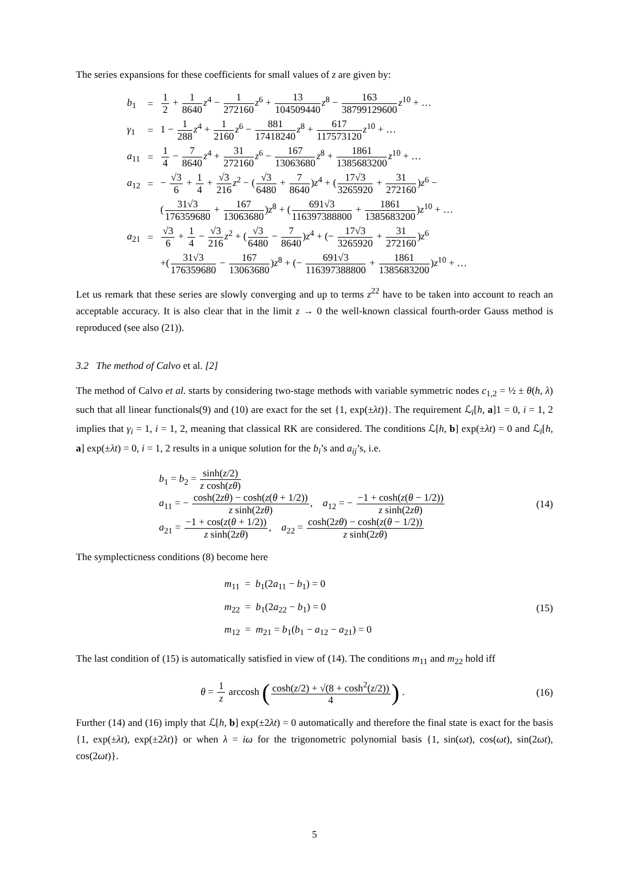The series expansions for these coefficients for small values of z are given by:
| b<sub>1</sub> | = | 1 2 + 1 8640 z<sup>4</sup> − 1 272160 z<sup>6</sup> + 13 104509440 z<sup>8</sup> − 163 38799129600 z<sup>10</sup> + … |
| γ<sub>1</sub> | = | 1 − 1 288 z<sup>4</sup> + 1 2160 z<sup>6</sup> − 881 17418240 z<sup>8</sup> + 617 117573120 z<sup>10</sup> + … |
| a<sub>11</sub> | = | 1 4 − 7 8640 z<sup>4</sup> + 31 272160 z<sup>6</sup> − 167 13063680 z<sup>8</sup> + 1861 1385683200 z<sup>10</sup> + … |
| a<sub>12</sub> | = | − √3 6 + 1 4 + √3 216 z<sup>2</sup> − ( √3 6480 + 7 8640 ) z<sup>4</sup> + ( 17√3 3265920 + 31 272160 ) z<sup>6</sup> − |
| | | ( 31√3 176359680 + 167 13063680 ) z<sup>8</sup> + ( 691√3 116397388800 + 1861 1385683200 ) z<sup>10</sup> + … |
| a<sub>21</sub> | = | √3 6 + 1 4 − √3 216 z<sup>2</sup> + ( √3 6480 − 7 8640 ) z<sup>4</sup> + (− 17√3 3265920 + 31 272160 ) z<sup>6</sup> |
| | | +( 31√3 176359680 − 167 13063680 ) z<sup>8</sup> + (− 691√3 116397388800 + 1861 1385683200 ) z<sup>10</sup> + … |
Let us remark that these series are slowly converging and up to terms z<sup>22</sup> have to be taken into account to reach an acceptable accuracy. It is also clear that in the limit z → 0 the well-known classical fourth-order Gauss method is reproduced (see also (21)).
3.2 The method of Calvo et al. [2]
The method of Calvo et al. starts by considering two-stage methods with variable symmetric nodes c<sub>1,2</sub> = ½ ± θ(h, λ) such that all linear functionals(9) and (10) are exact for the set {1, exp(±λt)}. The requirement ℒ<sub>i</sub>[h, a]1 = 0, i = 1, 2 implies that γ<sub>i</sub> = 1, i = 1, 2, meaning that classical RK are considered. The conditions ℒ[h, b] exp(±λt) = 0 and ℒ<sub>i</sub>[h, a] exp(±λt) = 0, i = 1, 2 results in a unique solution for the b<sub>i</sub>’s and a<sub>ij</sub>’s, i.e.
b<sub>1</sub> = b<sub>2</sub> = sinh(z/2) z cosh(zθ)
a<sub>11</sub> = − cosh(2zθ) − cosh(z(θ + 1/2)) z sinh(2zθ), a<sub>12</sub> = − −1 + cosh(z(θ − 1/2)) z sinh(2zθ)
a<sub>21</sub> = −1 + cos(z(θ + 1/2)) z sinh(2zθ), a<sub>22</sub> = cosh(2zθ) − cosh(z(θ − 1/2)) z sinh(2zθ)
(14)
The symplecticness conditions (8) become here
m<sub>11</sub> = b<sub>1</sub>(2a<sub>11</sub> − b<sub>1</sub>) = 0
m<sub>22</sub> = b<sub>1</sub>(2a<sub>22</sub> − b<sub>1</sub>) = 0
m<sub>12</sub> = m<sub>21</sub> = b<sub>1</sub>(b<sub>1</sub> − a<sub>12</sub> − a<sub>21</sub>) = 0
(15)
The last condition of (15) is automatically satisfied in view of (14). The conditions m<sub>11</sub> and m<sub>22</sub> hold iff
θ = 1 z arccosh (cosh(z/2) + √(8 + cosh<sup>2</sup>(z/2)) 4) .
(16)
Further (14) and (16) imply that ℒ[h, b] exp(±2λt) = 0 automatically and therefore the final state is exact for the basis {1, exp(±λt), exp(±2λt)} or when λ = iω for the trigonometric polynomial basis {1, sin(ωt), cos(ωt), sin(2ωt), cos(2ωt)}.
5